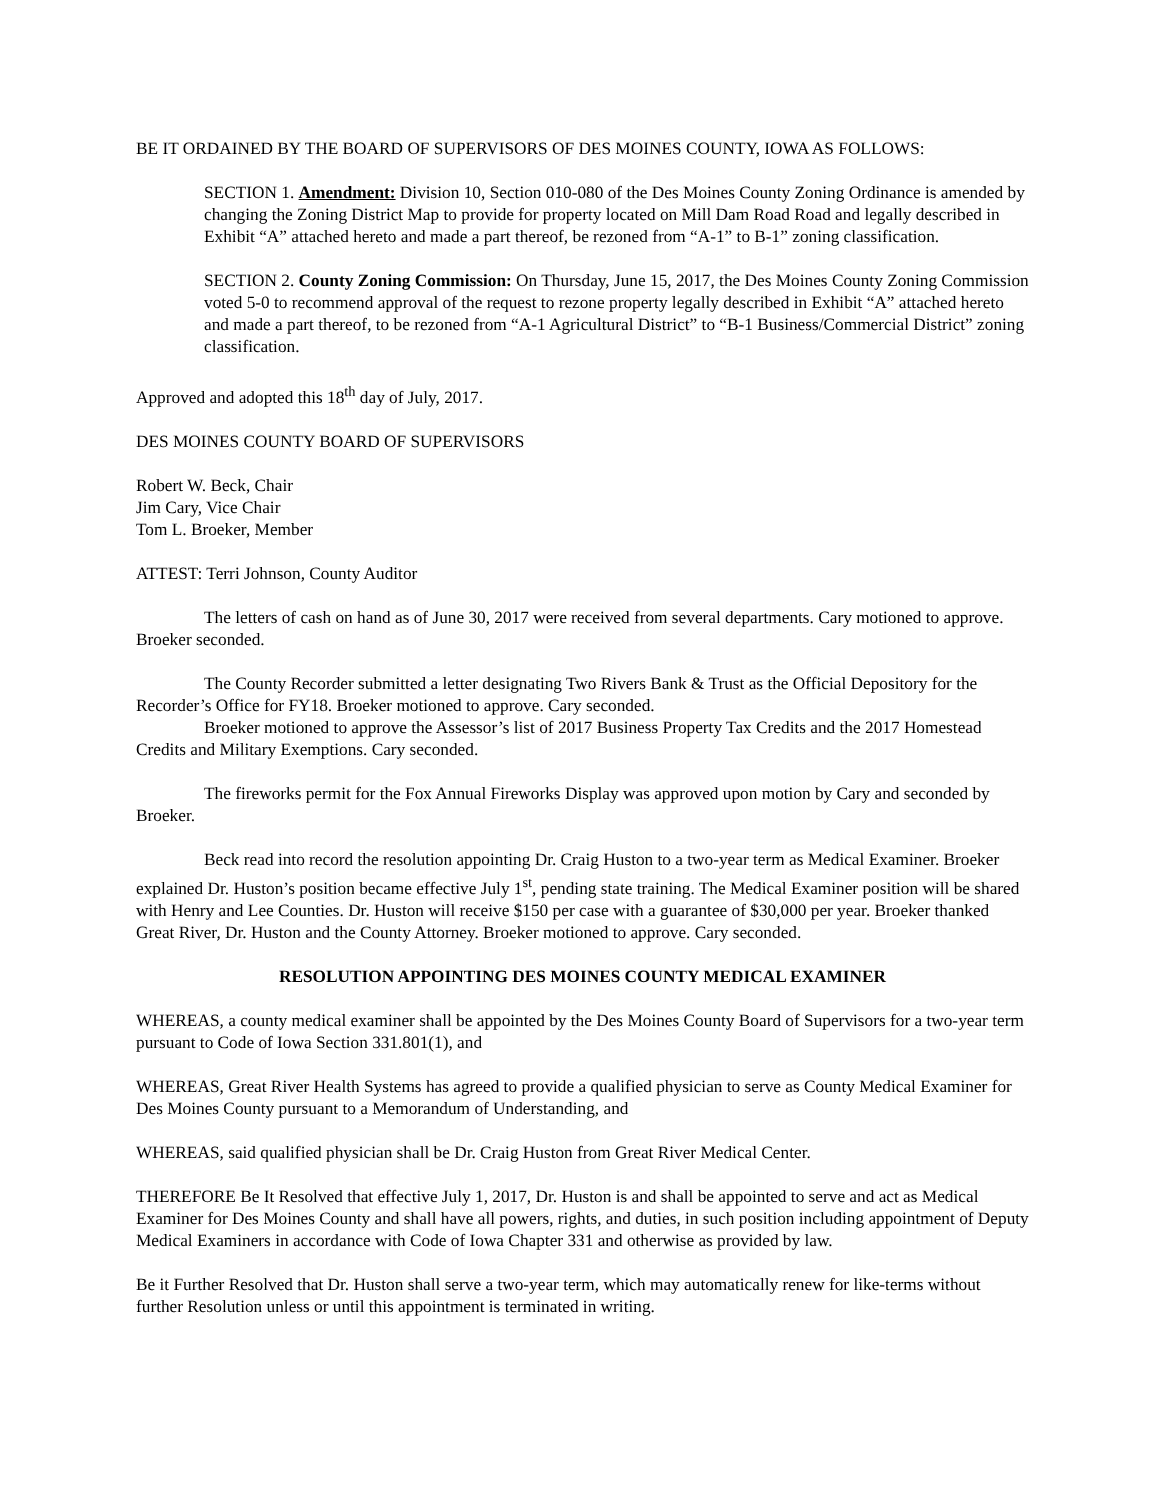BE IT ORDAINED BY THE BOARD OF SUPERVISORS OF DES MOINES COUNTY, IOWA AS FOLLOWS:
SECTION 1. Amendment: Division 10, Section 010-080 of the Des Moines County Zoning Ordinance is amended by changing the Zoning District Map to provide for property located on Mill Dam Road Road and legally described in Exhibit “A” attached hereto and made a part thereof, be rezoned from “A-1” to B-1” zoning classification.
SECTION 2. County Zoning Commission: On Thursday, June 15, 2017, the Des Moines County Zoning Commission voted 5-0 to recommend approval of the request to rezone property legally described in Exhibit “A” attached hereto and made a part thereof, to be rezoned from “A-1 Agricultural District” to “B-1 Business/Commercial District” zoning classification.
Approved and adopted this 18<sup>th</sup> day of July, 2017.
DES MOINES COUNTY BOARD OF SUPERVISORS
Robert W. Beck, Chair
Jim Cary, Vice Chair
Tom L. Broeker, Member
ATTEST: Terri Johnson, County Auditor
The letters of cash on hand as of June 30, 2017 were received from several departments. Cary motioned to approve. Broeker seconded.
The County Recorder submitted a letter designating Two Rivers Bank & Trust as the Official Depository for the Recorder’s Office for FY18. Broeker motioned to approve. Cary seconded.
Broeker motioned to approve the Assessor’s list of 2017 Business Property Tax Credits and the 2017 Homestead Credits and Military Exemptions. Cary seconded.
The fireworks permit for the Fox Annual Fireworks Display was approved upon motion by Cary and seconded by Broeker.
Beck read into record the resolution appointing Dr. Craig Huston to a two-year term as Medical Examiner. Broeker explained Dr. Huston’s position became effective July 1<sup>st</sup>, pending state training. The Medical Examiner position will be shared with Henry and Lee Counties. Dr. Huston will receive $150 per case with a guarantee of $30,000 per year. Broeker thanked Great River, Dr. Huston and the County Attorney. Broeker motioned to approve. Cary seconded.
RESOLUTION APPOINTING DES MOINES COUNTY MEDICAL EXAMINER
WHEREAS, a county medical examiner shall be appointed by the Des Moines County Board of Supervisors for a two-year term pursuant to Code of Iowa Section 331.801(1), and
WHEREAS, Great River Health Systems has agreed to provide a qualified physician to serve as County Medical Examiner for Des Moines County pursuant to a Memorandum of Understanding, and
WHEREAS, said qualified physician shall be Dr. Craig Huston from Great River Medical Center.
THEREFORE Be It Resolved that effective July 1, 2017, Dr. Huston is and shall be appointed to serve and act as Medical Examiner for Des Moines County and shall have all powers, rights, and duties, in such position including appointment of Deputy Medical Examiners in accordance with Code of Iowa Chapter 331 and otherwise as provided by law.
Be it Further Resolved that Dr. Huston shall serve a two-year term, which may automatically renew for like-terms without further Resolution unless or until this appointment is terminated in writing.